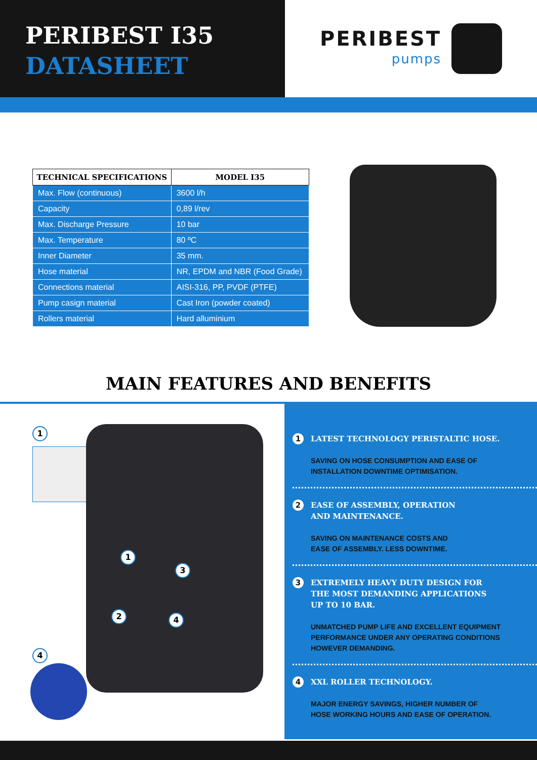PERIBEST I35
DATASHEET
PERIBEST
pumps
| TECHNICAL SPECIFICATIONS | MODEL I35 |
| --- | --- |
| Max. Flow (continuous) | 3600 l/h |
| Capacity | 0,89 l/rev |
| Max. Discharge Pressure | 10 bar |
| Max. Temperature | 80 ºC |
| Inner Diameter | 35 mm. |
| Hose material | NR, EPDM and NBR (Food Grade) |
| Connections material | AISI-316, PP, PVDF (PTFE) |
| Pump casign material | Cast Iron (powder coated) |
| Rollers material | Hard alluminium |
MAIN FEATURES AND BENEFITS
1
1
3
2 4
4
1
LATEST TECHNOLOGY PERISTALTIC HOSE.
SAVING ON HOSE CONSUMPTION AND EASE OF
INSTALLATION DOWNTIME OPTIMISATION.
2
EASE OF ASSEMBLY, OPERATION
AND MAINTENANCE.
SAVING ON MAINTENANCE COSTS AND
EASE OF ASSEMBLY. LESS DOWNTIME.
3
EXTREMELY HEAVY DUTY DESIGN FOR
THE MOST DEMANDING APPLICATIONS
UP TO 10 BAR.
UNMATCHED PUMP LIFE AND EXCELLENT EQUIPMENT
PERFORMANCE UNDER ANY OPERATING CONDITIONS
HOWEVER DEMANDING.
4
XXL ROLLER TECHNOLOGY.
MAJOR ENERGY SAVINGS, HIGHER NUMBER OF
HOSE WORKING HOURS AND EASE OF OPERATION.